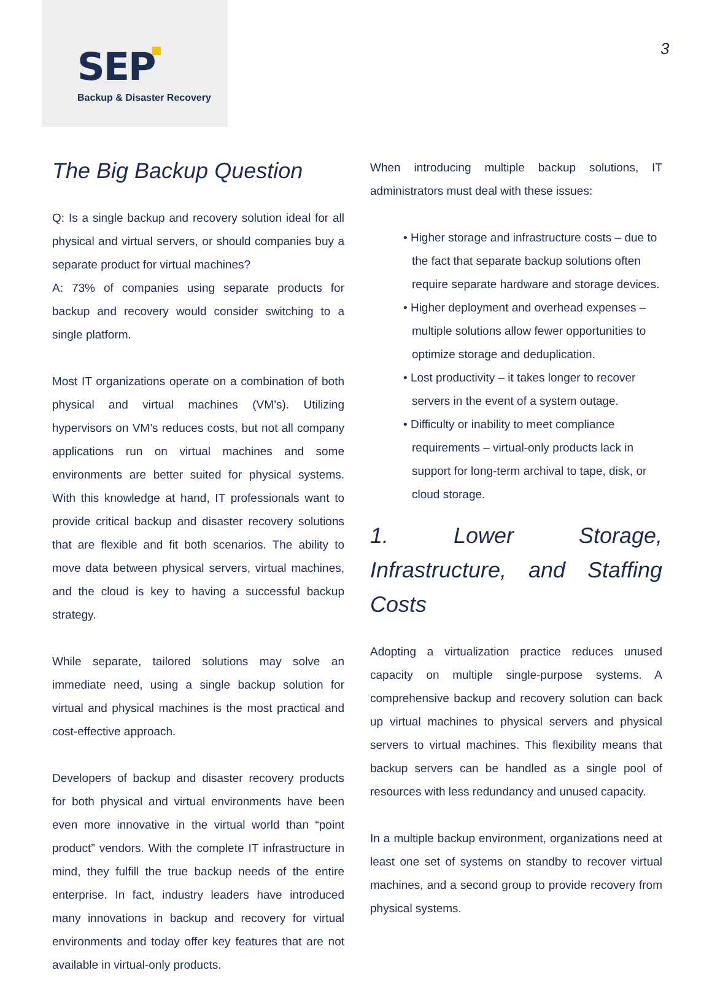SEP
Backup & Disaster Recovery
3
The Big Backup Question
Q: Is a single backup and recovery solution ideal for all physical and virtual servers, or should companies buy a separate product for virtual machines?
A: 73% of companies using separate products for backup and recovery would consider switching to a single platform.
Most IT organizations operate on a combination of both physical and virtual machines (VM’s). Utilizing hypervisors on VM’s reduces costs, but not all company applications run on virtual machines and some environments are better suited for physical systems. With this knowledge at hand, IT professionals want to provide critical backup and disaster recovery solutions that are flexible and fit both scenarios. The ability to move data between physical servers, virtual machines, and the cloud is key to having a successful backup strategy.
While separate, tailored solutions may solve an immediate need, using a single backup solution for virtual and physical machines is the most practical and cost-effective approach.
Developers of backup and disaster recovery products for both physical and virtual environments have been even more innovative in the virtual world than “point product” vendors. With the complete IT infrastructure in mind, they fulfill the true backup needs of the entire enterprise. In fact, industry leaders have introduced many innovations in backup and recovery for virtual environments and today offer key features that are not available in virtual-only products.
When introducing multiple backup solutions, IT administrators must deal with these issues:
• Higher storage and infrastructure costs – due to the fact that separate backup solutions often require separate hardware and storage devices.
• Higher deployment and overhead expenses – multiple solutions allow fewer opportunities to optimize storage and deduplication.
• Lost productivity – it takes longer to recover servers in the event of a system outage.
• Difficulty or inability to meet compliance requirements – virtual-only products lack in support for long-term archival to tape, disk, or cloud storage.
1. Lower Storage, Infrastructure, and Staffing Costs
Adopting a virtualization practice reduces unused capacity on multiple single-purpose systems. A comprehensive backup and recovery solution can back up virtual machines to physical servers and physical servers to virtual machines. This flexibility means that backup servers can be handled as a single pool of resources with less redundancy and unused capacity.
In a multiple backup environment, organizations need at least one set of systems on standby to recover virtual machines, and a second group to provide recovery from physical systems.